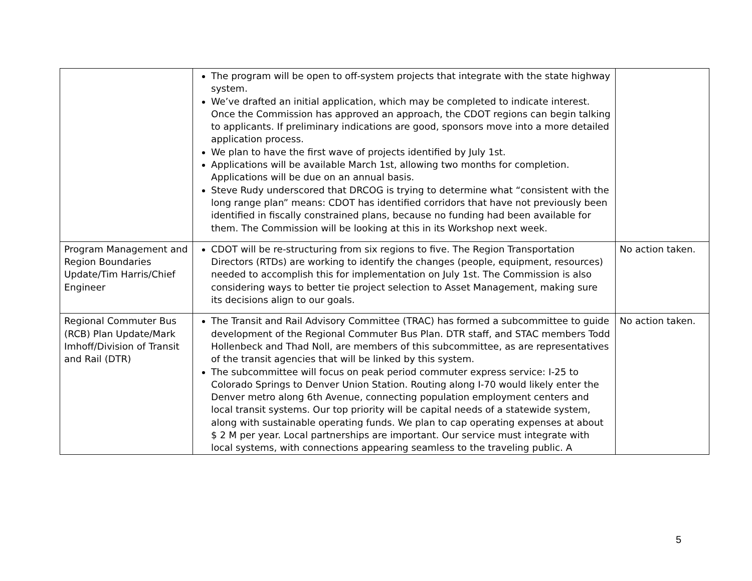| | The program will be open to off-system projects that integrate with the state highway system. We’ve drafted an initial application, which may be completed to indicate interest. Once the Commission has approved an approach, the CDOT regions can begin talking to applicants. If preliminary indications are good, sponsors move into a more detailed application process. We plan to have the first wave of projects identified by July 1st. Applications will be available March 1st, allowing two months for completion. Applications will be due on an annual basis. Steve Rudy underscored that DRCOG is trying to determine what “consistent with the long range plan” means: CDOT has identified corridors that have not previously been identified in fiscally constrained plans, because no funding had been available for them. The Commission will be looking at this in its Workshop next week. | |
| Program Management and Region Boundaries Update/Tim Harris/Chief Engineer | CDOT will be re-structuring from six regions to five. The Region Transportation Directors (RTDs) are working to identify the changes (people, equipment, resources) needed to accomplish this for implementation on July 1st. The Commission is also considering ways to better tie project selection to Asset Management, making sure its decisions align to our goals. | No action taken. |
| Regional Commuter Bus (RCB) Plan Update/Mark Imhoff/Division of Transit and Rail (DTR) | The Transit and Rail Advisory Committee (TRAC) has formed a subcommittee to guide development of the Regional Commuter Bus Plan. DTR staff, and STAC members Todd Hollenbeck and Thad Noll, are members of this subcommittee, as are representatives of the transit agencies that will be linked by this system. The subcommittee will focus on peak period commuter express service: I-25 to Colorado Springs to Denver Union Station. Routing along I-70 would likely enter the Denver metro along 6th Avenue, connecting population employment centers and local transit systems. Our top priority will be capital needs of a statewide system, along with sustainable operating funds. We plan to cap operating expenses at about $ 2 M per year. Local partnerships are important. Our service must integrate with local systems, with connections appearing seamless to the traveling public. A | No action taken. |
5